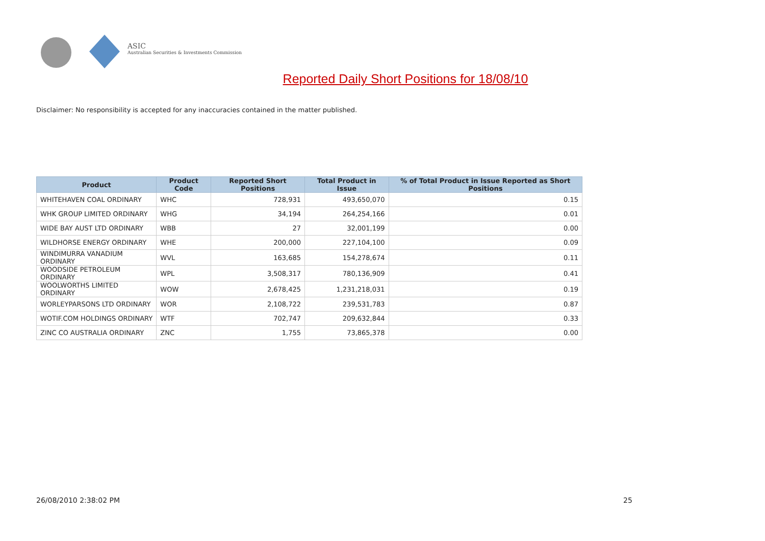ASIC
Australian Securities & Investments Commission
Reported Daily Short Positions for 18/08/10
Disclaimer: No responsibility is accepted for any inaccuracies contained in the matter published.
| Product | Product Code | Reported Short Positions | Total Product in Issue | % of Total Product in Issue Reported as Short Positions |
| --- | --- | --- | --- | --- |
| WHITEHAVEN COAL ORDINARY | WHC | 728,931 | 493,650,070 | 0.15 |
| WHK GROUP LIMITED ORDINARY | WHG | 34,194 | 264,254,166 | 0.01 |
| WIDE BAY AUST LTD ORDINARY | WBB | 27 | 32,001,199 | 0.00 |
| WILDHORSE ENERGY ORDINARY | WHE | 200,000 | 227,104,100 | 0.09 |
| WINDIMURRA VANADIUM ORDINARY | WVL | 163,685 | 154,278,674 | 0.11 |
| WOODSIDE PETROLEUM ORDINARY | WPL | 3,508,317 | 780,136,909 | 0.41 |
| WOOLWORTHS LIMITED ORDINARY | WOW | 2,678,425 | 1,231,218,031 | 0.19 |
| WORLEYPARSONS LTD ORDINARY | WOR | 2,108,722 | 239,531,783 | 0.87 |
| WOTIF.COM HOLDINGS ORDINARY | WTF | 702,747 | 209,632,844 | 0.33 |
| ZINC CO AUSTRALIA ORDINARY | ZNC | 1,755 | 73,865,378 | 0.00 |
26/08/2010 2:38:02 PM 25